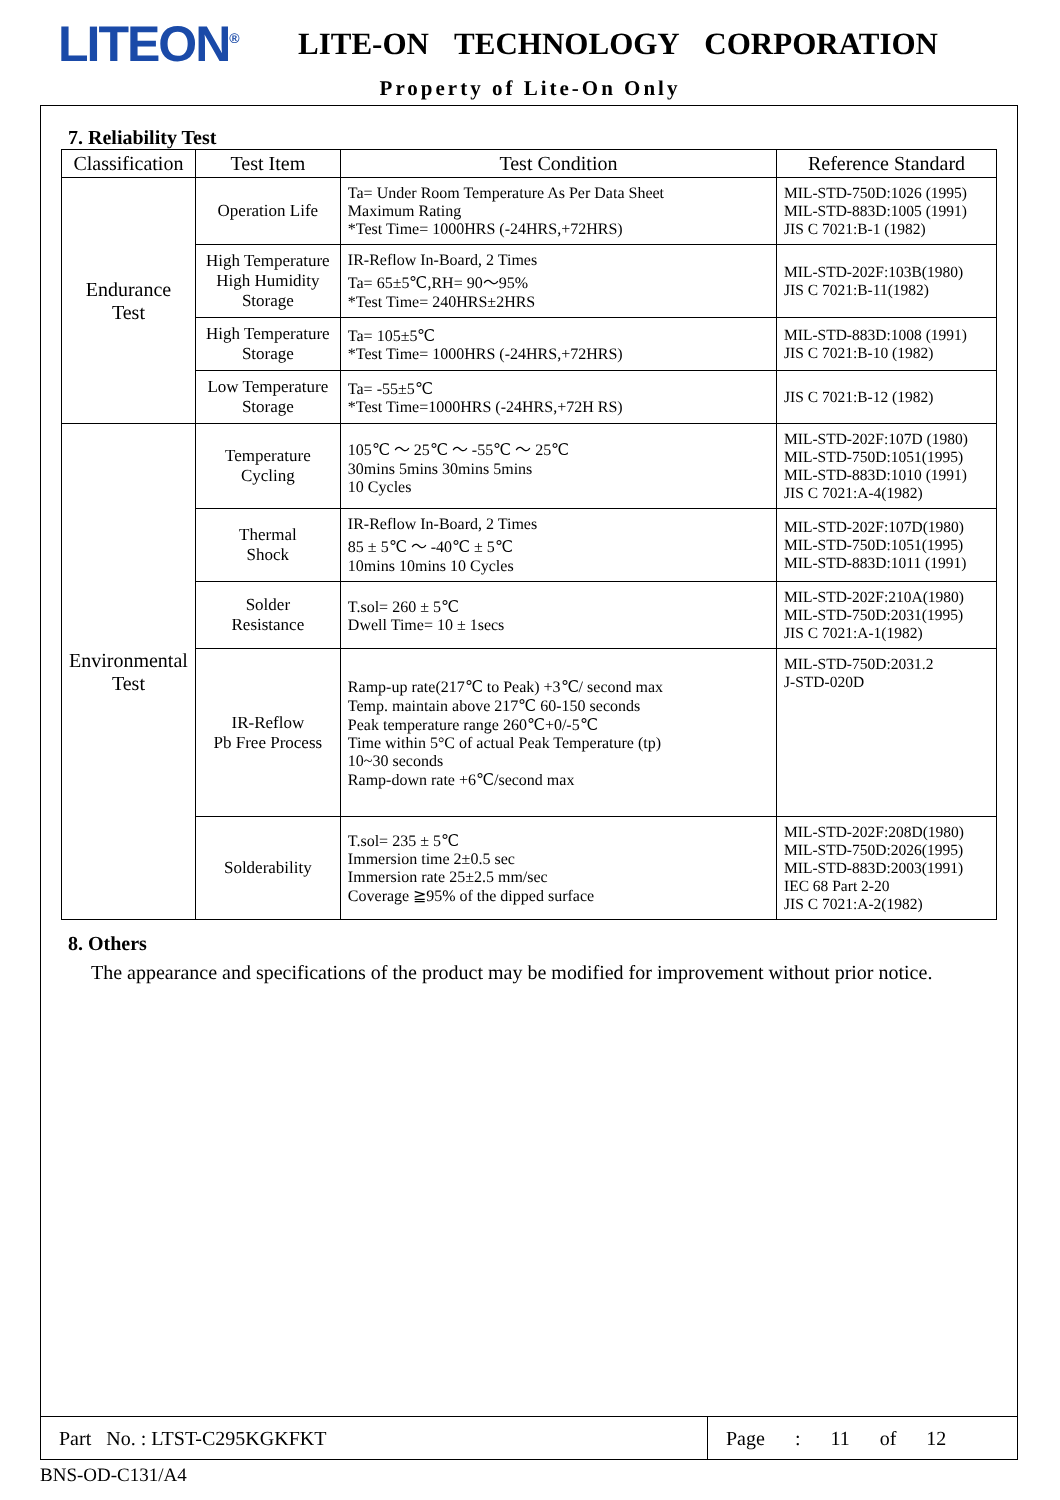LITEON<sup>®</sup>
LITE-ON TECHNOLOGY CORPORATION
Property of Lite-On Only
7. Reliability Test
| Classification | Test Item | Test Condition | Reference Standard |
| --- | --- | --- | --- |
| Endurance Test | Operation Life | Ta= Under Room Temperature As Per Data Sheet Maximum Rating *Test Time= 1000HRS (-24HRS,+72HRS) | MIL-STD-750D:1026 (1995) MIL-STD-883D:1005 (1991) JIS C 7021:B-1 (1982) |
| | High Temperature High Humidity Storage | IR-Reflow In-Board, 2 Times Ta= 65±5℃,RH= 90～95% *Test Time= 240HRS±2HRS | MIL-STD-202F:103B(1980) JIS C 7021:B-11(1982) |
| | High Temperature Storage | Ta= 105±5℃ *Test Time= 1000HRS (-24HRS,+72HRS) | MIL-STD-883D:1008 (1991) JIS C 7021:B-10 (1982) |
| | Low Temperature Storage | Ta= -55±5℃ *Test Time=1000HRS (-24HRS,+72H RS) | JIS C 7021:B-12 (1982) |
| Environmental Test | Temperature Cycling | 105℃ ～ 25℃ ～ -55℃ ～ 25℃ 30mins 5mins 30mins 5mins 10 Cycles | MIL-STD-202F:107D (1980) MIL-STD-750D:1051(1995) MIL-STD-883D:1010 (1991) JIS C 7021:A-4(1982) |
| | Thermal Shock | IR-Reflow In-Board, 2 Times 85 ± 5℃ ～ -40℃ ± 5℃ 10mins 10mins 10 Cycles | MIL-STD-202F:107D(1980) MIL-STD-750D:1051(1995) MIL-STD-883D:1011 (1991) |
| | Solder Resistance | T.sol= 260 ± 5℃ Dwell Time= 10 ± 1secs | MIL-STD-202F:210A(1980) MIL-STD-750D:2031(1995) JIS C 7021:A-1(1982) |
| | IR-Reflow Pb Free Process | Ramp-up rate(217℃ to Peak) +3℃/ second max Temp. maintain above 217℃ 60-150 seconds Peak temperature range 260℃+0/-5℃ Time within 5°C of actual Peak Temperature (tp) 10~30 seconds Ramp-down rate +6℃/second max | MIL-STD-750D:2031.2 J-STD-020D |
| | Solderability | T.sol= 235 ± 5℃ Immersion time 2±0.5 sec Immersion rate 25±2.5 mm/sec Coverage ≧95% of the dipped surface | MIL-STD-202F:208D(1980) MIL-STD-750D:2026(1995) MIL-STD-883D:2003(1991) IEC 68 Part 2-20 JIS C 7021:A-2(1982) |
8. Others
The appearance and specifications of the product may be modified for improvement without prior notice.
Part No. : LTST-C295KGKFKT
Page : 11 of 12
BNS-OD-C131/A4